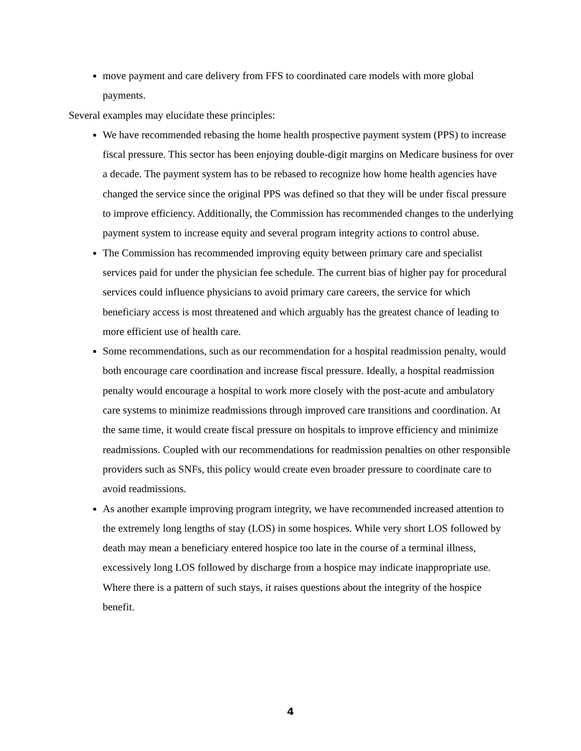move payment and care delivery from FFS to coordinated care models with more global payments.
Several examples may elucidate these principles:
We have recommended rebasing the home health prospective payment system (PPS) to increase fiscal pressure. This sector has been enjoying double-digit margins on Medicare business for over a decade. The payment system has to be rebased to recognize how home health agencies have changed the service since the original PPS was defined so that they will be under fiscal pressure to improve efficiency. Additionally, the Commission has recommended changes to the underlying payment system to increase equity and several program integrity actions to control abuse.
The Commission has recommended improving equity between primary care and specialist services paid for under the physician fee schedule. The current bias of higher pay for procedural services could influence physicians to avoid primary care careers, the service for which beneficiary access is most threatened and which arguably has the greatest chance of leading to more efficient use of health care.
Some recommendations, such as our recommendation for a hospital readmission penalty, would both encourage care coordination and increase fiscal pressure. Ideally, a hospital readmission penalty would encourage a hospital to work more closely with the post-acute and ambulatory care systems to minimize readmissions through improved care transitions and coordination. At the same time, it would create fiscal pressure on hospitals to improve efficiency and minimize readmissions. Coupled with our recommendations for readmission penalties on other responsible providers such as SNFs, this policy would create even broader pressure to coordinate care to avoid readmissions.
As another example improving program integrity, we have recommended increased attention to the extremely long lengths of stay (LOS) in some hospices. While very short LOS followed by death may mean a beneficiary entered hospice too late in the course of a terminal illness, excessively long LOS followed by discharge from a hospice may indicate inappropriate use. Where there is a pattern of such stays, it raises questions about the integrity of the hospice benefit.
4